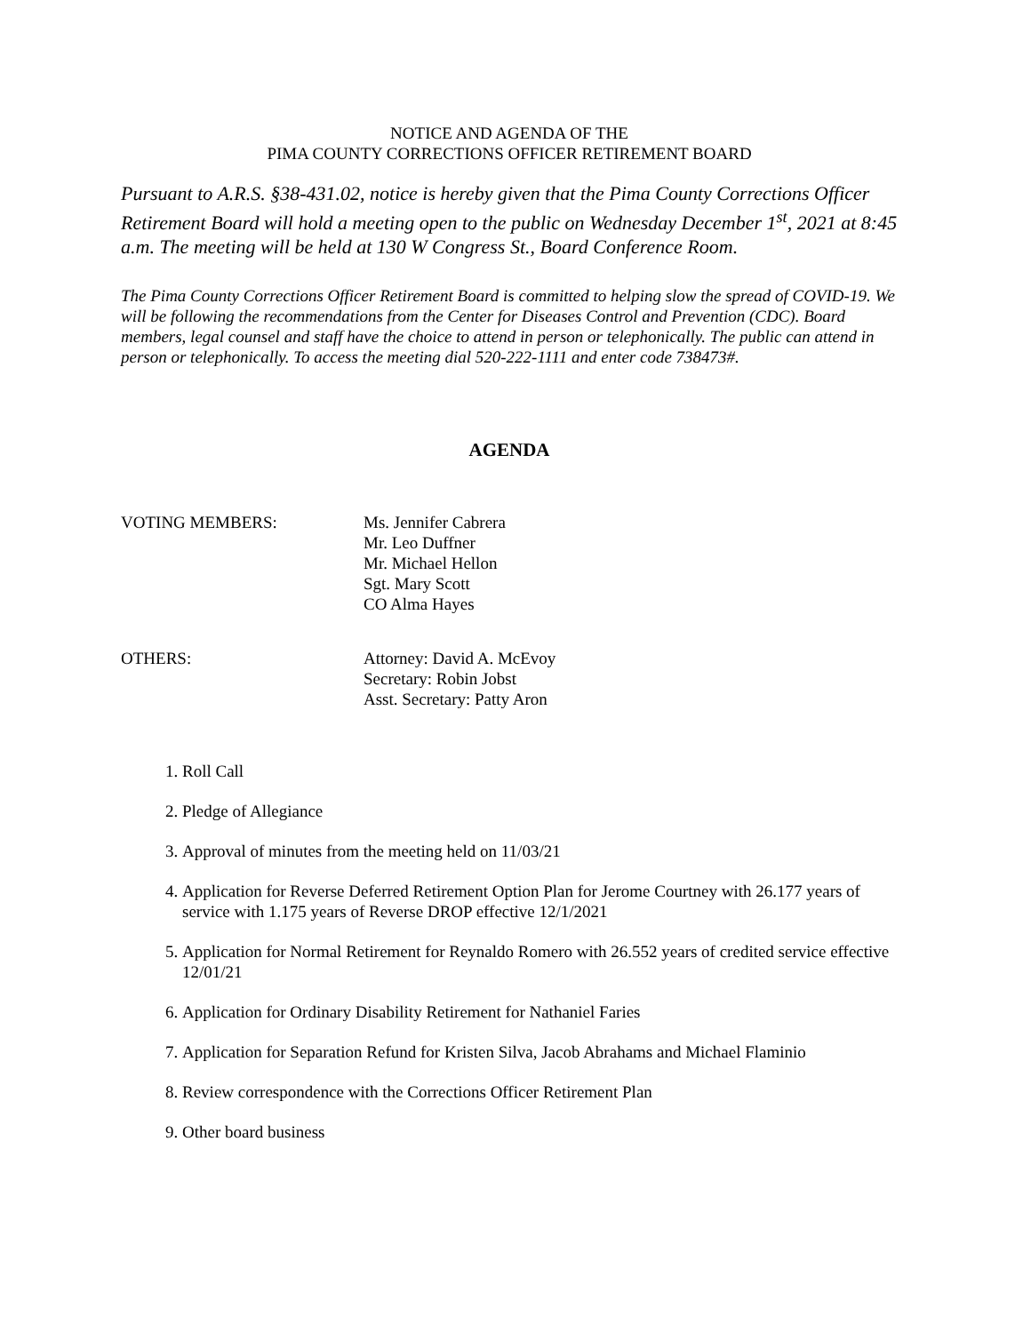NOTICE AND AGENDA OF THE
PIMA COUNTY CORRECTIONS OFFICER RETIREMENT BOARD
Pursuant to A.R.S. §38-431.02, notice is hereby given that the Pima County Corrections Officer Retirement Board will hold a meeting open to the public on Wednesday December 1<sup>st</sup>, 2021 at 8:45 a.m. The meeting will be held at 130 W Congress St., Board Conference Room.
The Pima County Corrections Officer Retirement Board is committed to helping slow the spread of COVID-19. We will be following the recommendations from the Center for Diseases Control and Prevention (CDC). Board members, legal counsel and staff have the choice to attend in person or telephonically. The public can attend in person or telephonically. To access the meeting dial 520-222-1111 and enter code 738473#.
AGENDA
VOTING MEMBERS: Ms. Jennifer Cabrera
Mr. Leo Duffner
Mr. Michael Hellon
Sgt. Mary Scott
CO Alma Hayes
OTHERS: Attorney: David A. McEvoy
Secretary: Robin Jobst
Asst. Secretary: Patty Aron
1. Roll Call
2. Pledge of Allegiance
3. Approval of minutes from the meeting held on 11/03/21
4. Application for Reverse Deferred Retirement Option Plan for Jerome Courtney with 26.177 years of service with 1.175 years of Reverse DROP effective 12/1/2021
5. Application for Normal Retirement for Reynaldo Romero with 26.552 years of credited service effective 12/01/21
6. Application for Ordinary Disability Retirement for Nathaniel Faries
7. Application for Separation Refund for Kristen Silva, Jacob Abrahams and Michael Flaminio
8. Review correspondence with the Corrections Officer Retirement Plan
9. Other board business